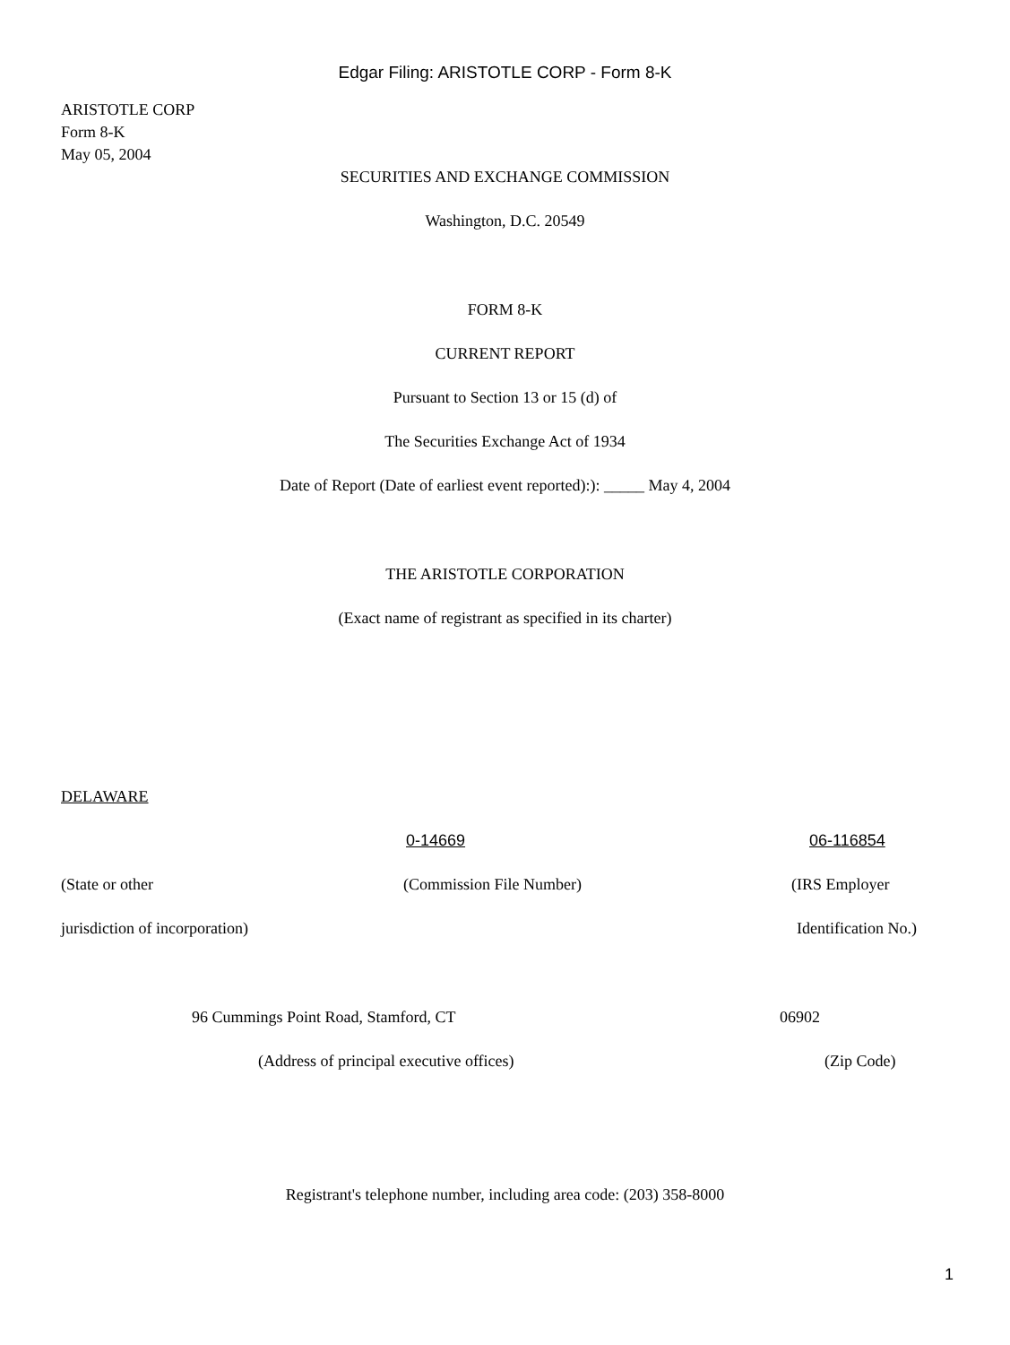Edgar Filing: ARISTOTLE CORP - Form 8-K
ARISTOTLE CORP
Form 8-K
May 05, 2004
SECURITIES AND EXCHANGE COMMISSION
Washington, D.C. 20549
FORM 8-K
CURRENT REPORT
Pursuant to Section 13 or 15 (d) of
The Securities Exchange Act of 1934
Date of Report (Date of earliest event reported):): _____ May 4, 2004
THE ARISTOTLE CORPORATION
(Exact name of registrant as specified in its charter)
DELAWARE
0-14669 06-116854
(State or other (Commission File Number) (IRS Employer
jurisdiction of incorporation) Identification No.)
96 Cummings Point Road, Stamford, CT 06902
(Address of principal executive offices) (Zip Code)
Registrant's telephone number, including area code: (203) 358-8000
1